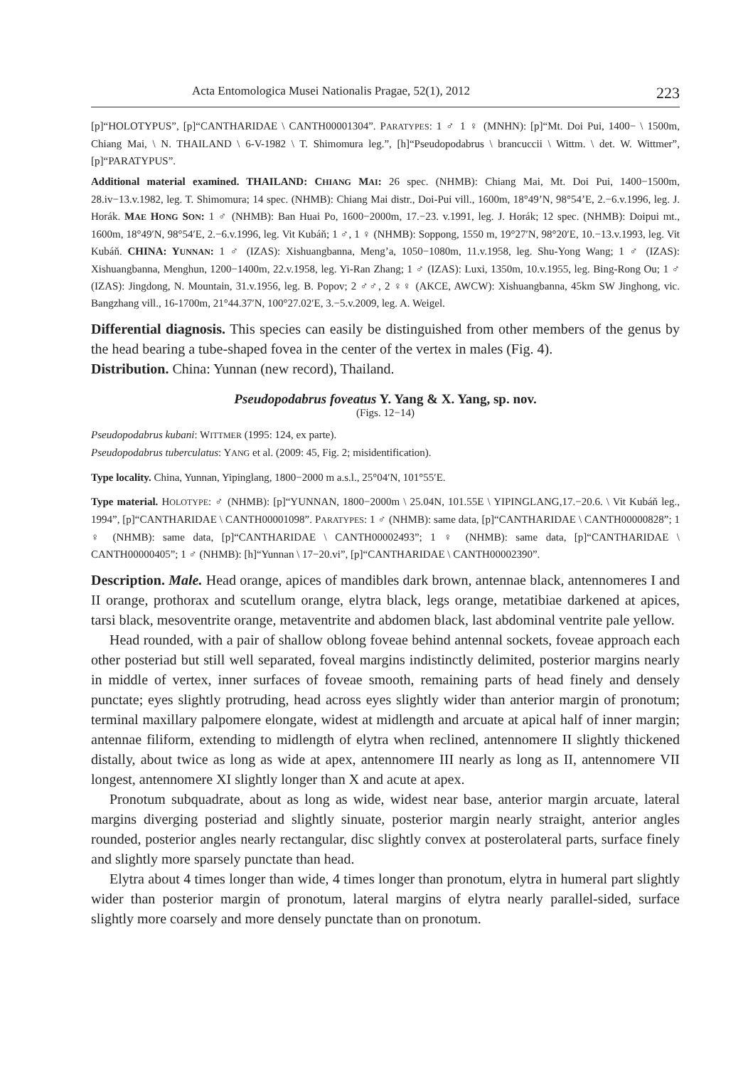Acta Entomologica Musei Nationalis Pragae, 52(1), 2012 223
[p]“HOLOTYPUS”, [p]“CANTHARIDAE \ CANTH00001304”. PARATYPES: 1 ♂ 1 ♀ (MNHN): [p]“Mt. Doi Pui, 1400− \ 1500m, Chiang Mai, \ N. THAILAND \ 6-V-1982 \ T. Shimomura leg.”, [h]“Pseudopodabrus \ brancuccii \ Wittm. \ det. W. Wittmer”, [p]“PARATYPUS”.
Additional material examined. THAILAND: CHIANG MAI: 26 spec. (NHMB): Chiang Mai, Mt. Doi Pui, 1400−1500m, 28.iv−13.v.1982, leg. T. Shimomura; 14 spec. (NHMB): Chiang Mai distr., Doi-Pui vill., 1600m, 18°49’N, 98°54’E, 2.−6.v.1996, leg. J. Horák. MAE HONG SON: 1 ♂ (NHMB): Ban Huai Po, 1600−2000m, 17.−23. v.1991, leg. J. Horák; 12 spec. (NHMB): Doipui mt., 1600m, 18°49′N, 98°54′E, 2.−6.v.1996, leg. Vit Kubáň; 1 ♂, 1 ♀ (NHMB): Soppong, 1550 m, 19°27′N, 98°20′E, 10.−13.v.1993, leg. Vit Kubáň. CHINA: YUNNAN: 1 ♂ (IZAS): Xishuangbanna, Meng’a, 1050−1080m, 11.v.1958, leg. Shu-Yong Wang; 1 ♂ (IZAS): Xishuangbanna, Menghun, 1200−1400m, 22.v.1958, leg. Yi-Ran Zhang; 1 ♂ (IZAS): Luxi, 1350m, 10.v.1955, leg. Bing-Rong Ou; 1 ♂ (IZAS): Jingdong, N. Mountain, 31.v.1956, leg. B. Popov; 2 ♂♂, 2 ♀♀ (AKCE, AWCW): Xishuangbanna, 45km SW Jinghong, vic. Bangzhang vill., 16-1700m, 21°44.37′N, 100°27.02′E, 3.−5.v.2009, leg. A. Weigel.
Differential diagnosis. This species can easily be distinguished from other members of the genus by the head bearing a tube-shaped fovea in the center of the vertex in males (Fig. 4).
Distribution. China: Yunnan (new record), Thailand.
Pseudopodabrus foveatus Y. Yang & X. Yang, sp. nov.
(Figs. 12−14)
Pseudopodabrus kubani: WITTMER (1995: 124, ex parte).
Pseudopodabrus tuberculatus: YANG et al. (2009: 45, Fig. 2; misidentification).
Type locality. China, Yunnan, Yipinglang, 1800−2000 m a.s.l., 25°04′N, 101°55′E.
Type material. HOLOTYPE: ♂ (NHMB): [p]“YUNNAN, 1800−2000m \ 25.04N, 101.55E \ YIPINGLANG,17.−20.6. \ Vit Kubáň leg., 1994”, [p]“CANTHARIDAE \ CANTH00001098”. PARATYPES: 1 ♂ (NHMB): same data, [p]“CANTHARIDAE \ CANTH00000828”; 1 ♀ (NHMB): same data, [p]“CANTHARIDAE \ CANTH00002493”; 1 ♀ (NHMB): same data, [p]“CANTHARIDAE \ CANTH00000405”; 1 ♂ (NHMB): [h]“Yunnan \ 17−20.vi”, [p]“CANTHARIDAE \ CANTH00002390”.
Description. Male. Head orange, apices of mandibles dark brown, antennae black, antennomeres I and II orange, prothorax and scutellum orange, elytra black, legs orange, metatibiae darkened at apices, tarsi black, mesoventrite orange, metaventrite and abdomen black, last abdominal ventrite pale yellow.
Head rounded, with a pair of shallow oblong foveae behind antennal sockets, foveae approach each other posteriad but still well separated, foveal margins indistinctly delimited, posterior margins nearly in middle of vertex, inner surfaces of foveae smooth, remaining parts of head finely and densely punctate; eyes slightly protruding, head across eyes slightly wider than anterior margin of pronotum; terminal maxillary palpomere elongate, widest at midlength and arcuate at apical half of inner margin; antennae filiform, extending to midlength of elytra when reclined, antennomere II slightly thickened distally, about twice as long as wide at apex, antennomere III nearly as long as II, antennomere VII longest, antennomere XI slightly longer than X and acute at apex.
Pronotum subquadrate, about as long as wide, widest near base, anterior margin arcuate, lateral margins diverging posteriad and slightly sinuate, posterior margin nearly straight, anterior angles rounded, posterior angles nearly rectangular, disc slightly convex at posterolateral parts, surface finely and slightly more sparsely punctate than head.
Elytra about 4 times longer than wide, 4 times longer than pronotum, elytra in humeral part slightly wider than posterior margin of pronotum, lateral margins of elytra nearly parallel-sided, surface slightly more coarsely and more densely punctate than on pronotum.